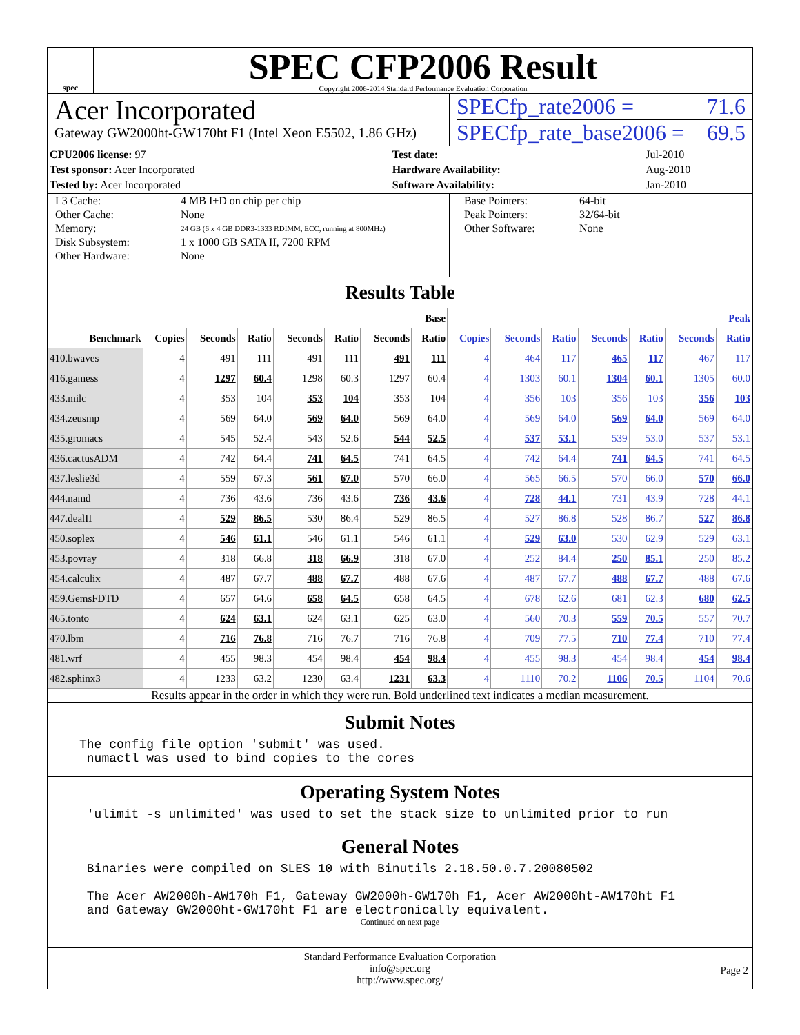spec
SPEC CFP2006 Result
Copyright 2006-2014 Standard Performance Evaluation Corporation
Acer Incorporated
Gateway GW2000ht-GW170ht F1 (Intel Xeon E5502, 1.86 GHz)
SPECfp_rate2006 = 71.6
SPECfp_rate_base2006 = 69.5
| CPU2006 license: 97 | | Test date: | Jul-2010 |
| Test sponsor: Acer Incorporated | | Hardware Availability: | Aug-2010 |
| Tested by: Acer Incorporated | | Software Availability: | Jan-2010 |
| L3 Cache: | 4 MB I+D on chip per chip |
| Other Cache: | None |
| Memory: | 24 GB (6 x 4 GB DDR3-1333 RDIMM, ECC, running at 800MHz) |
| Disk Subsystem: | 1 x 1000 GB SATA II, 7200 RPM |
| Other Hardware: | None |
| Base Pointers: | 64-bit |
| Peak Pointers: | 32/64-bit |
| Other Software: | None |
Results Table
| | Base | | | | | | | Peak | | | | | | |
| --- | --- | --- | --- | --- | --- | --- | --- | --- | --- | --- | --- | --- | --- | --- |
| Benchmark | Copies | Seconds | Ratio | Seconds | Ratio | Seconds | Ratio | Copies | Seconds | Ratio | Seconds | Ratio | Seconds | Ratio |
| 410.bwaves | 4 | 491 | 111 | 491 | 111 | 491 | 111 | 4 | 464 | 117 | 465 | 117 | 467 | 117 |
| 416.gamess | 4 | 1297 | 60.4 | 1298 | 60.3 | 1297 | 60.4 | 4 | 1303 | 60.1 | 1304 | 60.1 | 1305 | 60.0 |
| 433.milc | 4 | 353 | 104 | 353 | 104 | 353 | 104 | 4 | 356 | 103 | 356 | 103 | 356 | 103 |
| 434.zeusmp | 4 | 569 | 64.0 | 569 | 64.0 | 569 | 64.0 | 4 | 569 | 64.0 | 569 | 64.0 | 569 | 64.0 |
| 435.gromacs | 4 | 545 | 52.4 | 543 | 52.6 | 544 | 52.5 | 4 | 537 | 53.1 | 539 | 53.0 | 537 | 53.1 |
| 436.cactusADM | 4 | 742 | 64.4 | 741 | 64.5 | 741 | 64.5 | 4 | 742 | 64.4 | 741 | 64.5 | 741 | 64.5 |
| 437.leslie3d | 4 | 559 | 67.3 | 561 | 67.0 | 570 | 66.0 | 4 | 565 | 66.5 | 570 | 66.0 | 570 | 66.0 |
| 444.namd | 4 | 736 | 43.6 | 736 | 43.6 | 736 | 43.6 | 4 | 728 | 44.1 | 731 | 43.9 | 728 | 44.1 |
| 447.dealII | 4 | 529 | 86.5 | 530 | 86.4 | 529 | 86.5 | 4 | 527 | 86.8 | 528 | 86.7 | 527 | 86.8 |
| 450.soplex | 4 | 546 | 61.1 | 546 | 61.1 | 546 | 61.1 | 4 | 529 | 63.0 | 530 | 62.9 | 529 | 63.1 |
| 453.povray | 4 | 318 | 66.8 | 318 | 66.9 | 318 | 67.0 | 4 | 252 | 84.4 | 250 | 85.1 | 250 | 85.2 |
| 454.calculix | 4 | 487 | 67.7 | 488 | 67.7 | 488 | 67.6 | 4 | 487 | 67.7 | 488 | 67.7 | 488 | 67.6 |
| 459.GemsFDTD | 4 | 657 | 64.6 | 658 | 64.5 | 658 | 64.5 | 4 | 678 | 62.6 | 681 | 62.3 | 680 | 62.5 |
| 465.tonto | 4 | 624 | 63.1 | 624 | 63.1 | 625 | 63.0 | 4 | 560 | 70.3 | 559 | 70.5 | 557 | 70.7 |
| 470.lbm | 4 | 716 | 76.8 | 716 | 76.7 | 716 | 76.8 | 4 | 709 | 77.5 | 710 | 77.4 | 710 | 77.4 |
| 481.wrf | 4 | 455 | 98.3 | 454 | 98.4 | 454 | 98.4 | 4 | 455 | 98.3 | 454 | 98.4 | 454 | 98.4 |
| 482.sphinx3 | 4 | 1233 | 63.2 | 1230 | 63.4 | 1231 | 63.3 | 4 | 1110 | 70.2 | 1106 | 70.5 | 1104 | 70.6 |
Results appear in the order in which they were run. Bold underlined text indicates a median measurement.
Submit Notes
The config file option 'submit' was used.
 numactl was used to bind copies to the cores
Operating System Notes
 'ulimit -s unlimited' was used to set the stack size to unlimited prior to run
General Notes
 Binaries were compiled on SLES 10 with Binutils 2.18.50.0.7.20080502

 The Acer AW2000h-AW170h F1, Gateway GW2000h-GW170h F1, Acer AW2000ht-AW170ht F1
 and Gateway GW2000ht-GW170ht F1 are electronically equivalent.
Continued on next page
Standard Performance Evaluation Corporation
info@spec.org
http://www.spec.org/
Page 2